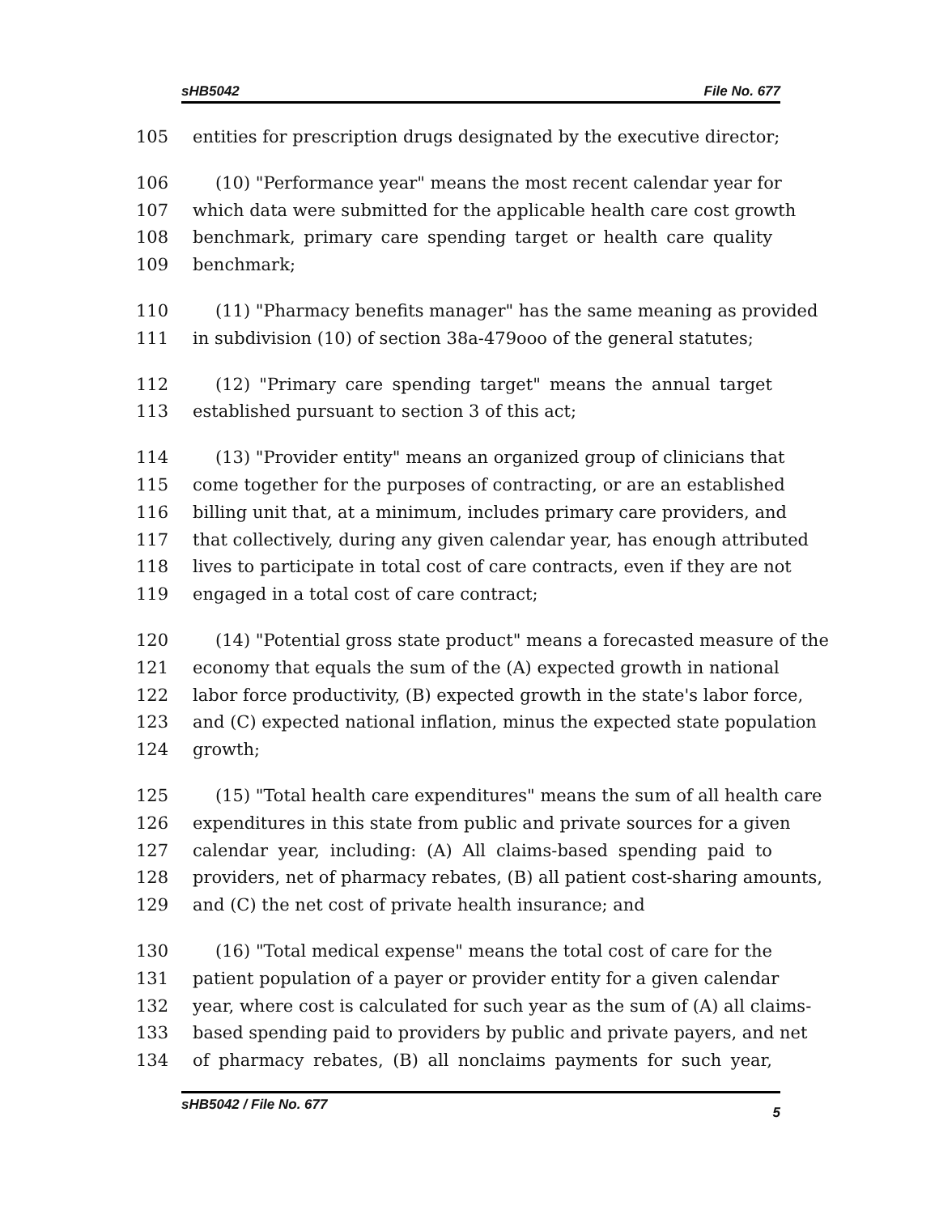sHB5042 File No. 677
105 entities for prescription drugs designated by the executive director;
106 (10) "Performance year" means the most recent calendar year for
107 which data were submitted for the applicable health care cost growth
108 benchmark, primary care spending target or health care quality
109 benchmark;
110 (11) "Pharmacy benefits manager" has the same meaning as provided
111 in subdivision (10) of section 38a-479ooo of the general statutes;
112 (12) "Primary care spending target" means the annual target
113 established pursuant to section 3 of this act;
114 (13) "Provider entity" means an organized group of clinicians that
115 come together for the purposes of contracting, or are an established
116 billing unit that, at a minimum, includes primary care providers, and
117 that collectively, during any given calendar year, has enough attributed
118 lives to participate in total cost of care contracts, even if they are not
119 engaged in a total cost of care contract;
120 (14) "Potential gross state product" means a forecasted measure of the
121 economy that equals the sum of the (A) expected growth in national
122 labor force productivity, (B) expected growth in the state's labor force,
123 and (C) expected national inflation, minus the expected state population
124 growth;
125 (15) "Total health care expenditures" means the sum of all health care
126 expenditures in this state from public and private sources for a given
127 calendar year, including: (A) All claims-based spending paid to
128 providers, net of pharmacy rebates, (B) all patient cost-sharing amounts,
129 and (C) the net cost of private health insurance; and
130 (16) "Total medical expense" means the total cost of care for the
131 patient population of a payer or provider entity for a given calendar
132 year, where cost is calculated for such year as the sum of (A) all claims-
133 based spending paid to providers by public and private payers, and net
134 of pharmacy rebates, (B) all nonclaims payments for such year,
sHB5042 / File No. 677 5